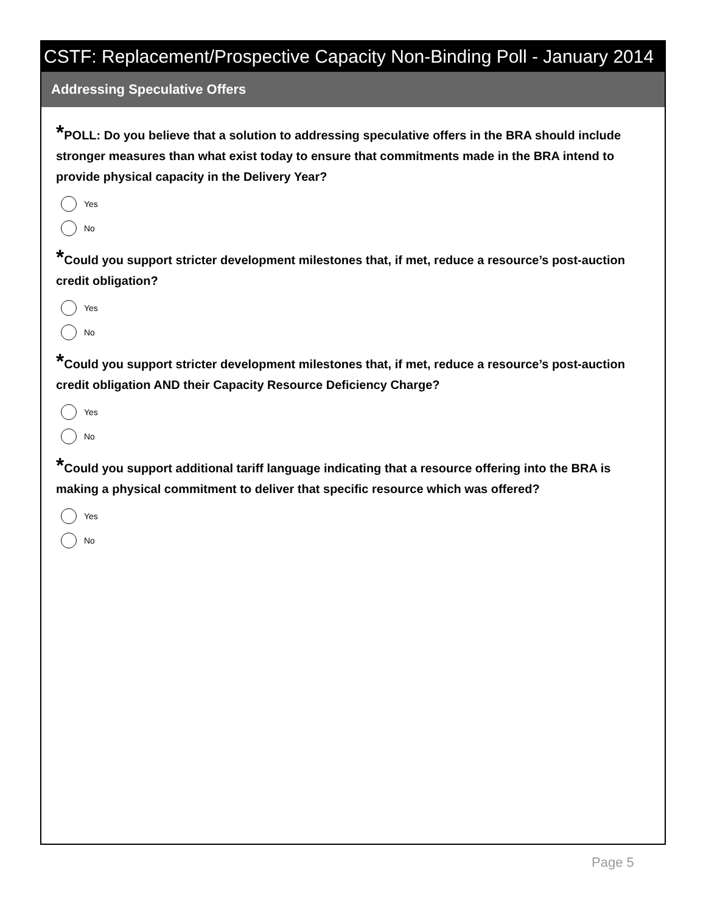CSTF: Replacement/Prospective Capacity Non-Binding Poll - January 2014
Addressing Speculative Offers
*POLL: Do you believe that a solution to addressing speculative offers in the BRA should include stronger measures than what exist today to ensure that commitments made in the BRA intend to provide physical capacity in the Delivery Year?
Yes
No
*Could you support stricter development milestones that, if met, reduce a resource’s post-auction credit obligation?
Yes
No
*Could you support stricter development milestones that, if met, reduce a resource’s post-auction credit obligation AND their Capacity Resource Deficiency Charge?
Yes
No
*Could you support additional tariff language indicating that a resource offering into the BRA is making a physical commitment to deliver that specific resource which was offered?
Yes
No
Page 5